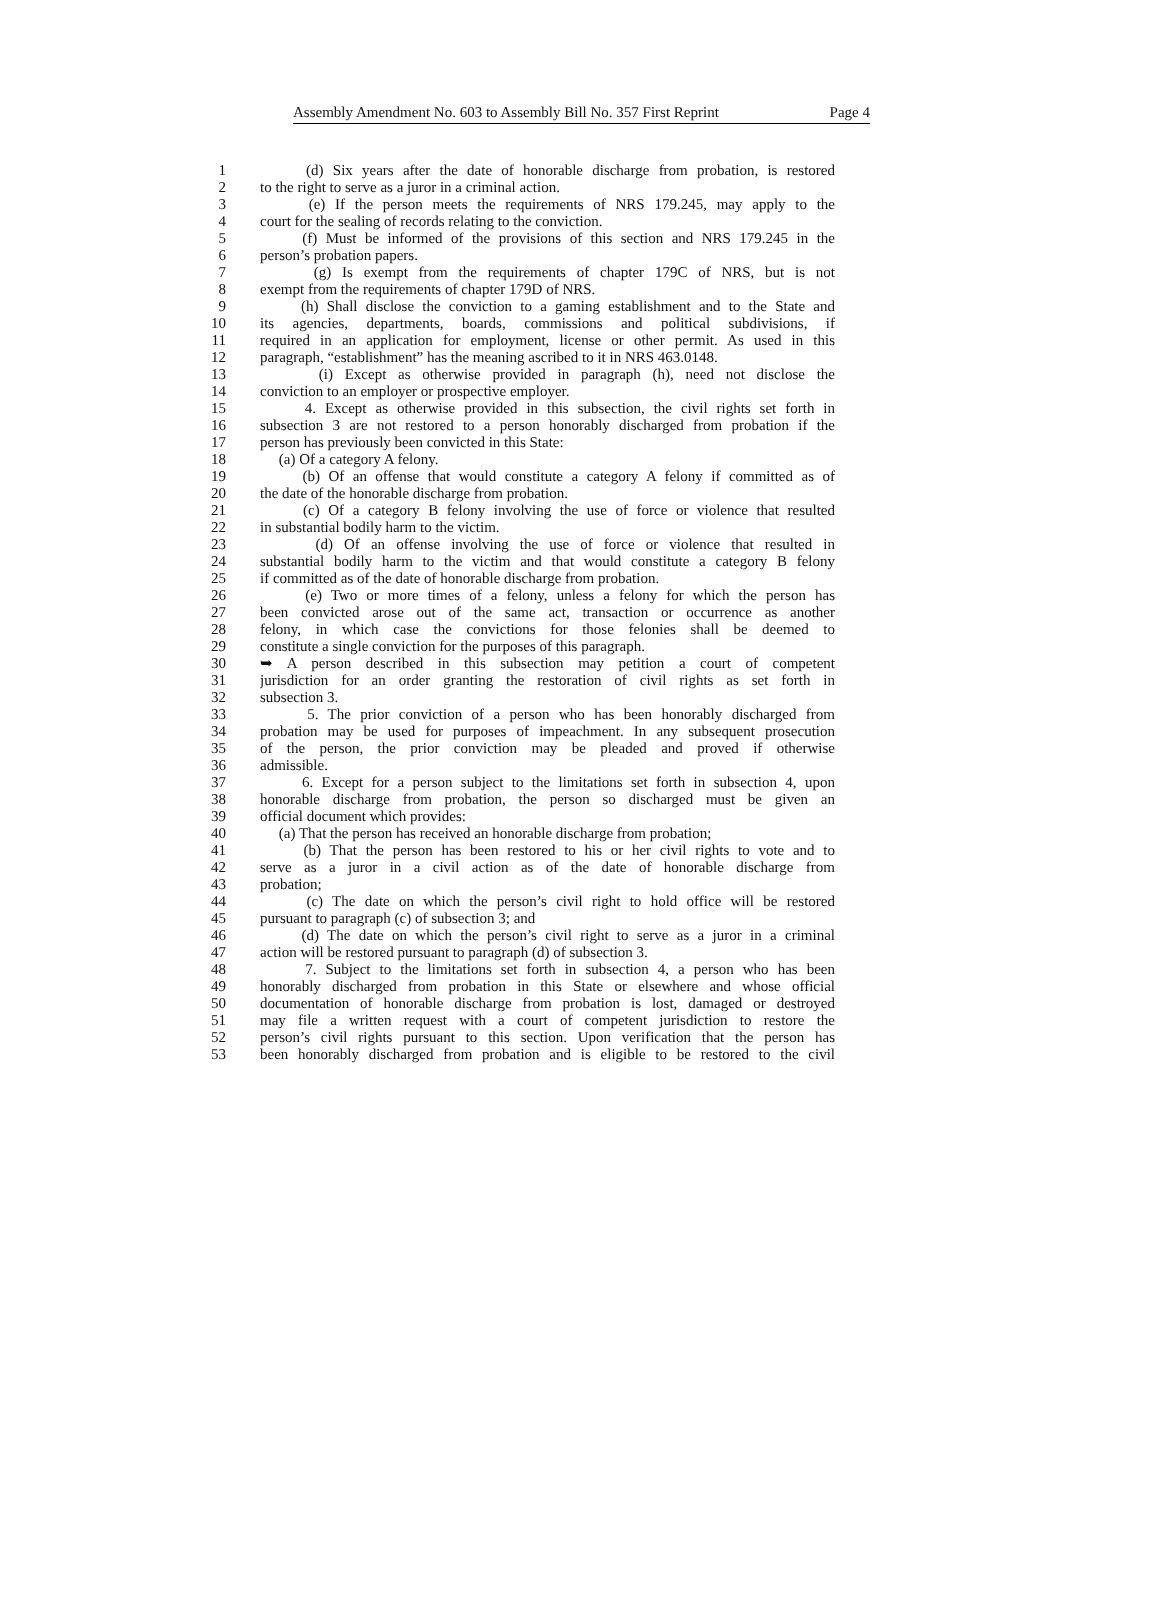Assembly Amendment No. 603 to Assembly Bill No. 357 First Reprint Page 4
1 (d) Six years after the date of honorable discharge from probation, is restored
2 to the right to serve as a juror in a criminal action.
3 (e) If the person meets the requirements of NRS 179.245, may apply to the
4 court for the sealing of records relating to the conviction.
5 (f) Must be informed of the provisions of this section and NRS 179.245 in the
6 person’s probation papers.
7 (g) Is exempt from the requirements of chapter 179C of NRS, but is not
8 exempt from the requirements of chapter 179D of NRS.
9 (h) Shall disclose the conviction to a gaming establishment and to the State and
10 its agencies, departments, boards, commissions and political subdivisions, if
11 required in an application for employment, license or other permit. As used in this
12 paragraph, “establishment” has the meaning ascribed to it in NRS 463.0148.
13 (i) Except as otherwise provided in paragraph (h), need not disclose the
14 conviction to an employer or prospective employer.
15 4. Except as otherwise provided in this subsection, the civil rights set forth in
16 subsection 3 are not restored to a person honorably discharged from probation if the
17 person has previously been convicted in this State:
18 (a) Of a category A felony.
19 (b) Of an offense that would constitute a category A felony if committed as of
20 the date of the honorable discharge from probation.
21 (c) Of a category B felony involving the use of force or violence that resulted
22 in substantial bodily harm to the victim.
23 (d) Of an offense involving the use of force or violence that resulted in
24 substantial bodily harm to the victim and that would constitute a category B felony
25 if committed as of the date of honorable discharge from probation.
26 (e) Two or more times of a felony, unless a felony for which the person has
27 been convicted arose out of the same act, transaction or occurrence as another
28 felony, in which case the convictions for those felonies shall be deemed to
29 constitute a single conviction for the purposes of this paragraph.
30 ➥ A person described in this subsection may petition a court of competent
31 jurisdiction for an order granting the restoration of civil rights as set forth in
32 subsection 3.
33 5. The prior conviction of a person who has been honorably discharged from
34 probation may be used for purposes of impeachment. In any subsequent prosecution
35 of the person, the prior conviction may be pleaded and proved if otherwise
36 admissible.
37 6. Except for a person subject to the limitations set forth in subsection 4, upon
38 honorable discharge from probation, the person so discharged must be given an
39 official document which provides:
40 (a) That the person has received an honorable discharge from probation;
41 (b) That the person has been restored to his or her civil rights to vote and to
42 serve as a juror in a civil action as of the date of honorable discharge from
43 probation;
44 (c) The date on which the person’s civil right to hold office will be restored
45 pursuant to paragraph (c) of subsection 3; and
46 (d) The date on which the person’s civil right to serve as a juror in a criminal
47 action will be restored pursuant to paragraph (d) of subsection 3.
48 7. Subject to the limitations set forth in subsection 4, a person who has been
49 honorably discharged from probation in this State or elsewhere and whose official
50 documentation of honorable discharge from probation is lost, damaged or destroyed
51 may file a written request with a court of competent jurisdiction to restore the
52 person’s civil rights pursuant to this section. Upon verification that the person has
53 been honorably discharged from probation and is eligible to be restored to the civil